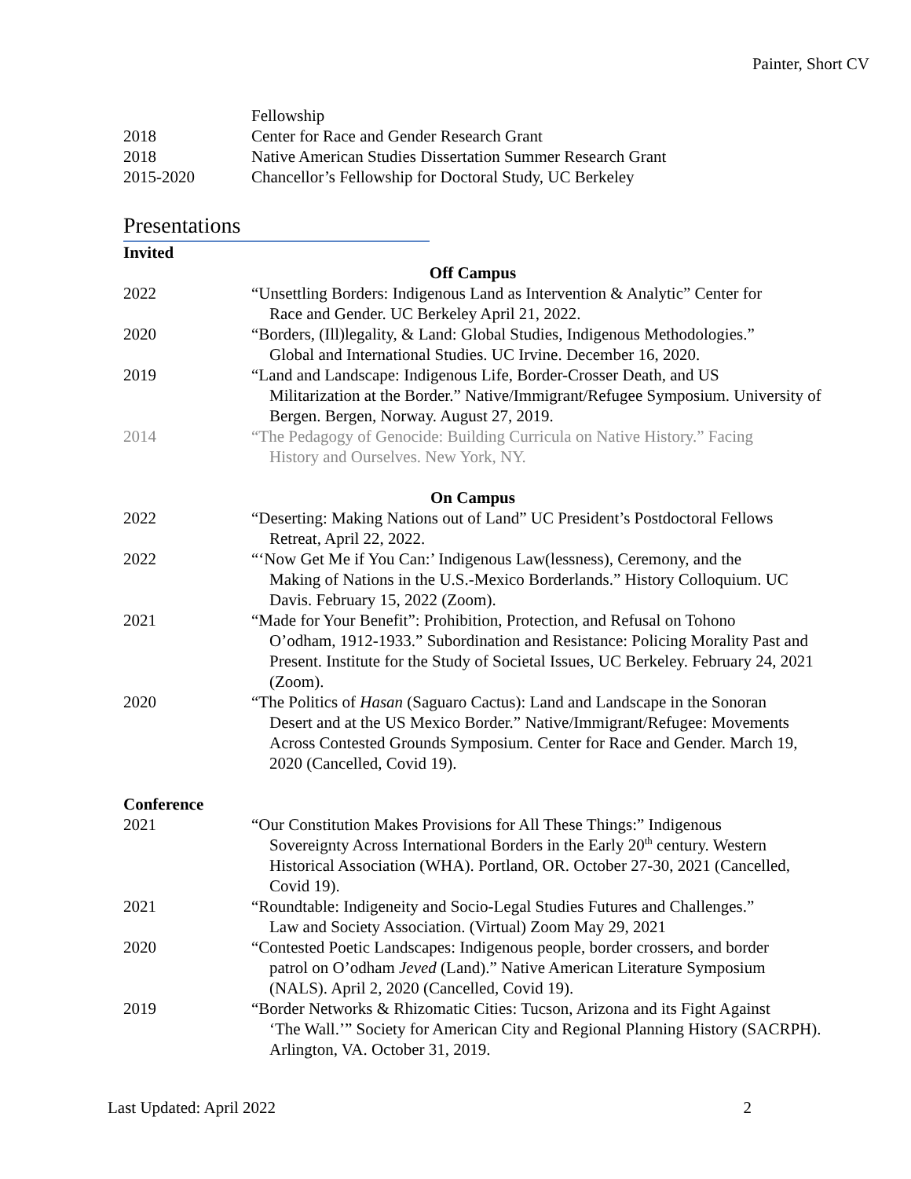Painter, Short CV
Fellowship
2018 Center for Race and Gender Research Grant
2018 Native American Studies Dissertation Summer Research Grant
2015-2020 Chancellor’s Fellowship for Doctoral Study, UC Berkeley
Presentations
Invited
Off Campus
2022 “Unsettling Borders: Indigenous Land as Intervention & Analytic” Center for
Race and Gender. UC Berkeley April 21, 2022.
2020 “Borders, (Ill)legality, & Land: Global Studies, Indigenous Methodologies.”
Global and International Studies. UC Irvine. December 16, 2020.
2019 “Land and Landscape: Indigenous Life, Border-Crosser Death, and US
Militarization at the Border.” Native/Immigrant/Refugee Symposium. University of Bergen. Bergen, Norway. August 27, 2019.
2014 “The Pedagogy of Genocide: Building Curricula on Native History.” Facing
History and Ourselves. New York, NY.
On Campus
2022 “Deserting: Making Nations out of Land” UC President’s Postdoctoral Fellows
Retreat, April 22, 2022.
2022 “‘Now Get Me if You Can:’ Indigenous Law(lessness), Ceremony, and the
Making of Nations in the U.S.-Mexico Borderlands.” History Colloquium. UC Davis. February 15, 2022 (Zoom).
2021 “Made for Your Benefit”: Prohibition, Protection, and Refusal on Tohono
O’odham, 1912-1933.” Subordination and Resistance: Policing Morality Past and Present. Institute for the Study of Societal Issues, UC Berkeley. February 24, 2021 (Zoom).
2020 “The Politics of Hasan (Saguaro Cactus): Land and Landscape in the Sonoran
Desert and at the US Mexico Border.” Native/Immigrant/Refugee: Movements Across Contested Grounds Symposium. Center for Race and Gender. March 19, 2020 (Cancelled, Covid 19).
Conference
2021 “Our Constitution Makes Provisions for All These Things:” Indigenous
Sovereignty Across International Borders in the Early 20<sup>th</sup> century. Western Historical Association (WHA). Portland, OR. October 27-30, 2021 (Cancelled, Covid 19).
2021 “Roundtable: Indigeneity and Socio-Legal Studies Futures and Challenges.”
Law and Society Association. (Virtual) Zoom May 29, 2021
2020 “Contested Poetic Landscapes: Indigenous people, border crossers, and border
patrol on O’odham Jeved (Land).” Native American Literature Symposium (NALS). April 2, 2020 (Cancelled, Covid 19).
2019 “Border Networks & Rhizomatic Cities: Tucson, Arizona and its Fight Against
‘The Wall.’” Society for American City and Regional Planning History (SACRPH). Arlington, VA. October 31, 2019.
Last Updated: April 2022 2